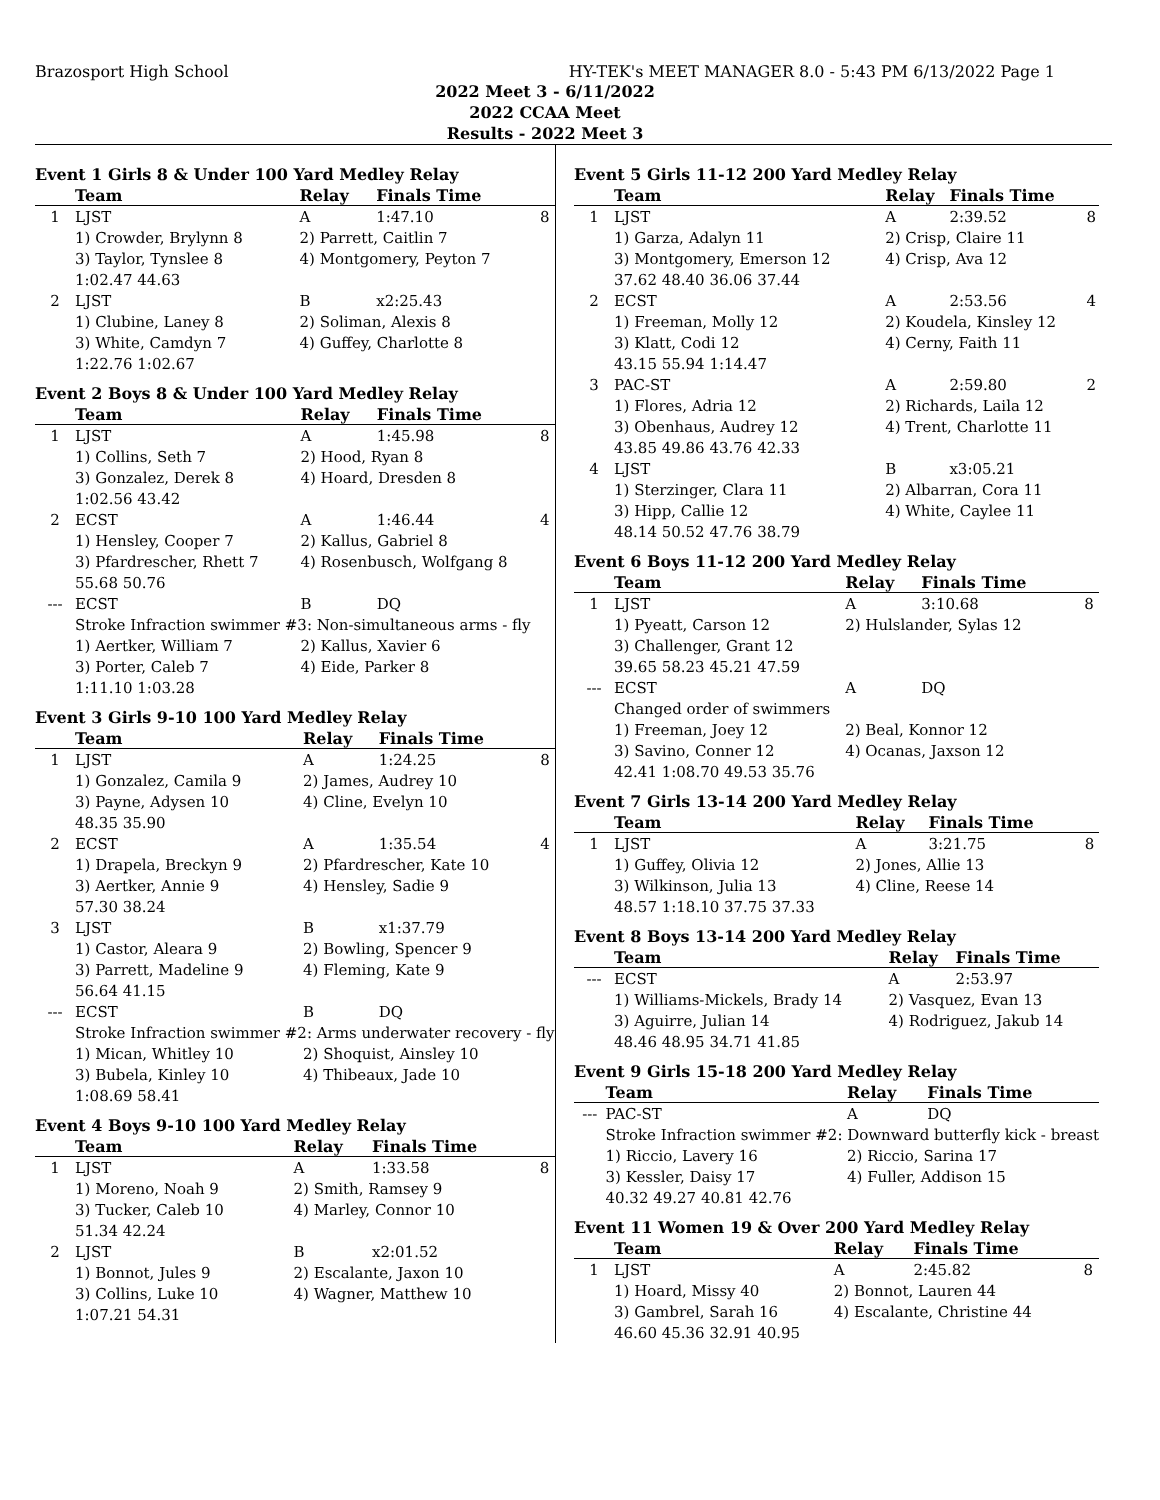Brazosport High School HY-TEK's MEET MANAGER 8.0 - 5:43 PM 6/13/2022 Page 1
2022 Meet 3 - 6/11/2022
2022 CCAA Meet
Results - 2022 Meet 3
Event 1 Girls 8 & Under 100 Yard Medley Relay
| | Team | Relay | Finals Time | |
| --- | --- | --- | --- | --- |
| 1 | LJST | A | 1:47.10 | 8 |
| | 1) Crowder, Brylynn 8 | 2) Parrett, Caitlin 7 | | |
| | 3) Taylor, Tynslee 8 | 4) Montgomery, Peyton 7 | | |
| | 1:02.47 44.63 | | | |
| 2 | LJST | B | x2:25.43 | |
| | 1) Clubine, Laney 8 | 2) Soliman, Alexis 8 | | |
| | 3) White, Camdyn 7 | 4) Guffey, Charlotte 8 | | |
| | 1:22.76 1:02.67 | | | |
Event 2 Boys 8 & Under 100 Yard Medley Relay
| | Team | Relay | Finals Time | |
| --- | --- | --- | --- | --- |
| 1 | LJST | A | 1:45.98 | 8 |
| | 1) Collins, Seth 7 | 2) Hood, Ryan 8 | | |
| | 3) Gonzalez, Derek 8 | 4) Hoard, Dresden 8 | | |
| | 1:02.56 43.42 | | | |
| 2 | ECST | A | 1:46.44 | 4 |
| | 1) Hensley, Cooper 7 | 2) Kallus, Gabriel 8 | | |
| | 3) Pfardrescher, Rhett 7 | 4) Rosenbusch, Wolfgang 8 | | |
| | 55.68 50.76 | | | |
| --- | ECST | B | DQ | |
| | Stroke Infraction swimmer #3: Non-simultaneous arms - fly | | | |
| | 1) Aertker, William 7 | 2) Kallus, Xavier 6 | | |
| | 3) Porter, Caleb 7 | 4) Eide, Parker 8 | | |
| | 1:11.10 1:03.28 | | | |
Event 3 Girls 9-10 100 Yard Medley Relay
| | Team | Relay | Finals Time | |
| --- | --- | --- | --- | --- |
| 1 | LJST | A | 1:24.25 | 8 |
| | 1) Gonzalez, Camila 9 | 2) James, Audrey 10 | | |
| | 3) Payne, Adysen 10 | 4) Cline, Evelyn 10 | | |
| | 48.35 35.90 | | | |
| 2 | ECST | A | 1:35.54 | 4 |
| | 1) Drapela, Breckyn 9 | 2) Pfardrescher, Kate 10 | | |
| | 3) Aertker, Annie 9 | 4) Hensley, Sadie 9 | | |
| | 57.30 38.24 | | | |
| 3 | LJST | B | x1:37.79 | |
| | 1) Castor, Aleara 9 | 2) Bowling, Spencer 9 | | |
| | 3) Parrett, Madeline 9 | 4) Fleming, Kate 9 | | |
| | 56.64 41.15 | | | |
| --- | ECST | B | DQ | |
| | Stroke Infraction swimmer #2: Arms underwater recovery - fly | | | |
| | 1) Mican, Whitley 10 | 2) Shoquist, Ainsley 10 | | |
| | 3) Bubela, Kinley 10 | 4) Thibeaux, Jade 10 | | |
| | 1:08.69 58.41 | | | |
Event 4 Boys 9-10 100 Yard Medley Relay
| | Team | Relay | Finals Time | |
| --- | --- | --- | --- | --- |
| 1 | LJST | A | 1:33.58 | 8 |
| | 1) Moreno, Noah 9 | 2) Smith, Ramsey 9 | | |
| | 3) Tucker, Caleb 10 | 4) Marley, Connor 10 | | |
| | 51.34 42.24 | | | |
| 2 | LJST | B | x2:01.52 | |
| | 1) Bonnot, Jules 9 | 2) Escalante, Jaxon 10 | | |
| | 3) Collins, Luke 10 | 4) Wagner, Matthew 10 | | |
| | 1:07.21 54.31 | | | |
Event 5 Girls 11-12 200 Yard Medley Relay
| | Team | Relay | Finals Time | |
| --- | --- | --- | --- | --- |
| 1 | LJST | A | 2:39.52 | 8 |
| | 1) Garza, Adalyn 11 | 2) Crisp, Claire 11 | | |
| | 3) Montgomery, Emerson 12 | 4) Crisp, Ava 12 | | |
| | 37.62 48.40 36.06 37.44 | | | |
| 2 | ECST | A | 2:53.56 | 4 |
| | 1) Freeman, Molly 12 | 2) Koudela, Kinsley 12 | | |
| | 3) Klatt, Codi 12 | 4) Cerny, Faith 11 | | |
| | 43.15 55.94 1:14.47 | | | |
| 3 | PAC-ST | A | 2:59.80 | 2 |
| | 1) Flores, Adria 12 | 2) Richards, Laila 12 | | |
| | 3) Obenhaus, Audrey 12 | 4) Trent, Charlotte 11 | | |
| | 43.85 49.86 43.76 42.33 | | | |
| 4 | LJST | B | x3:05.21 | |
| | 1) Sterzinger, Clara 11 | 2) Albarran, Cora 11 | | |
| | 3) Hipp, Callie 12 | 4) White, Caylee 11 | | |
| | 48.14 50.52 47.76 38.79 | | | |
Event 6 Boys 11-12 200 Yard Medley Relay
| | Team | Relay | Finals Time | |
| --- | --- | --- | --- | --- |
| 1 | LJST | A | 3:10.68 | 8 |
| | 1) Pyeatt, Carson 12 | 2) Hulslander, Sylas 12 | | |
| | 3) Challenger, Grant 12 | | | |
| | 39.65 58.23 45.21 47.59 | | | |
| --- | ECST | A | DQ | |
| | Changed order of swimmers | | | |
| | 1) Freeman, Joey 12 | 2) Beal, Konnor 12 | | |
| | 3) Savino, Conner 12 | 4) Ocanas, Jaxson 12 | | |
| | 42.41 1:08.70 49.53 35.76 | | | |
Event 7 Girls 13-14 200 Yard Medley Relay
| | Team | Relay | Finals Time | |
| --- | --- | --- | --- | --- |
| 1 | LJST | A | 3:21.75 | 8 |
| | 1) Guffey, Olivia 12 | 2) Jones, Allie 13 | | |
| | 3) Wilkinson, Julia 13 | 4) Cline, Reese 14 | | |
| | 48.57 1:18.10 37.75 37.33 | | | |
Event 8 Boys 13-14 200 Yard Medley Relay
| | Team | Relay | Finals Time | |
| --- | --- | --- | --- | --- |
| --- | ECST | A | 2:53.97 | |
| | 1) Williams-Mickels, Brady 14 | 2) Vasquez, Evan 13 | | |
| | 3) Aguirre, Julian 14 | 4) Rodriguez, Jakub 14 | | |
| | 48.46 48.95 34.71 41.85 | | | |
Event 9 Girls 15-18 200 Yard Medley Relay
| | Team | Relay | Finals Time | |
| --- | --- | --- | --- | --- |
| --- | PAC-ST | A | DQ | |
| | Stroke Infraction swimmer #2: Downward butterfly kick - breast | | | |
| | 1) Riccio, Lavery 16 | 2) Riccio, Sarina 17 | | |
| | 3) Kessler, Daisy 17 | 4) Fuller, Addison 15 | | |
| | 40.32 49.27 40.81 42.76 | | | |
Event 11 Women 19 & Over 200 Yard Medley Relay
| | Team | Relay | Finals Time | |
| --- | --- | --- | --- | --- |
| 1 | LJST | A | 2:45.82 | 8 |
| | 1) Hoard, Missy 40 | 2) Bonnot, Lauren 44 | | |
| | 3) Gambrel, Sarah 16 | 4) Escalante, Christine 44 | | |
| | 46.60 45.36 32.91 40.95 | | | |